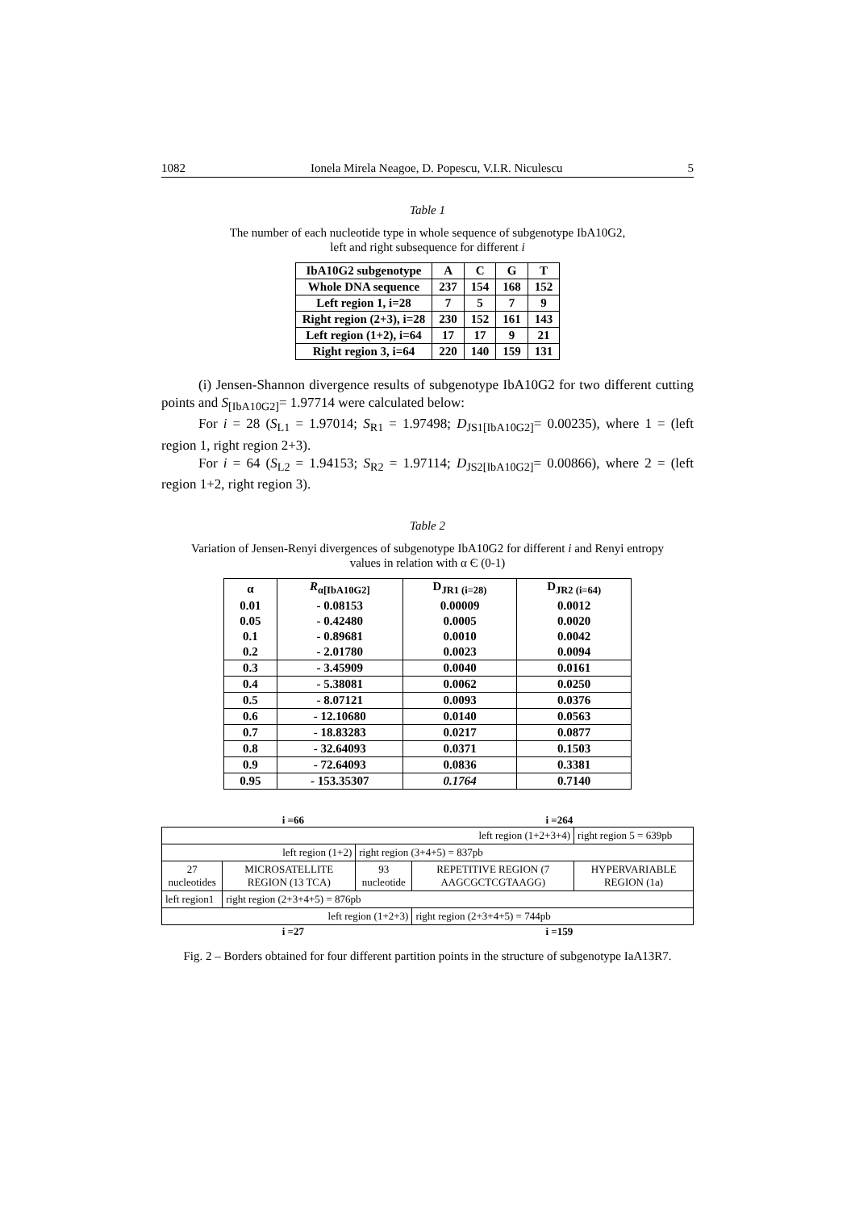1082 Ionela Mirela Neagoe, D. Popescu, V.I.R. Niculescu 5
Table 1
The number of each nucleotide type in whole sequence of subgenotype IbA10G2,
left and right subsequence for different i
| IbA10G2 subgenotype | A | C | G | T |
| --- | --- | --- | --- | --- |
| Whole DNA sequence | 237 | 154 | 168 | 152 |
| Left region 1, i=28 | 7 | 5 | 7 | 9 |
| Right region (2+3), i=28 | 230 | 152 | 161 | 143 |
| Left region (1+2), i=64 | 17 | 17 | 9 | 21 |
| Right region 3, i=64 | 220 | 140 | 159 | 131 |
(i) Jensen-Shannon divergence results of subgenotype IbA10G2 for two different cutting points and S<sub>[IbA10G2]</sub>= 1.97714 were calculated below:
For i = 28 (S<sub>L1</sub> = 1.97014; S<sub>R1</sub> = 1.97498; D<sub>JS1[IbA10G2]</sub>= 0.00235), where 1 = (left region 1, right region 2+3).
For i = 64 (S<sub>L2</sub> = 1.94153; S<sub>R2</sub> = 1.97114; D<sub>JS2[IbA10G2]</sub>= 0.00866), where 2 = (left region 1+2, right region 3).
Table 2
Variation of Jensen-Renyi divergences of subgenotype IbA10G2 for different i and Renyi entropy
values in relation with α Є (0-1)
| α | R<sub>α[IbA10G2]</sub> | D<sub>JR1 (i=28)</sub> | D<sub>JR2 (i=64)</sub> |
| --- | --- | --- | --- |
| 0.01 | - 0.08153 | 0.00009 | 0.0012 |
| 0.05 | - 0.42480 | 0.0005 | 0.0020 |
| 0.1 | - 0.89681 | 0.0010 | 0.0042 |
| 0.2 | - 2.01780 | 0.0023 | 0.0094 |
| 0.3 | - 3.45909 | 0.0040 | 0.0161 |
| 0.4 | - 5.38081 | 0.0062 | 0.0250 |
| 0.5 | - 8.07121 | 0.0093 | 0.0376 |
| 0.6 | - 12.10680 | 0.0140 | 0.0563 |
| 0.7 | - 18.83283 | 0.0217 | 0.0877 |
| 0.8 | - 32.64093 | 0.0371 | 0.1503 |
| 0.9 | - 72.64093 | 0.0836 | 0.3381 |
| 0.95 | - 153.35307 | 0.1764 | 0.7140 |
i =66 i =264
| left region (1+2+3+4) | | | | right region 5 = 639pb |
| left region (1+2) | | right region (3+4+5) = 837pb | | |
| 27 nucleotides | MICROSATELLITE REGION (13 TCA) | 93 nucleotide | REPETITIVE REGION (7 AAGCGCTCGTAAGG) | HYPERVARIABLE REGION (1a) |
| left region1 | right region (2+3+4+5) = 876pb | | | |
| left region (1+2+3) | | | right region (2+3+4+5) = 744pb | |
i =27 i =159
Fig. 2 – Borders obtained for four different partition points in the structure of subgenotype IaA13R7.